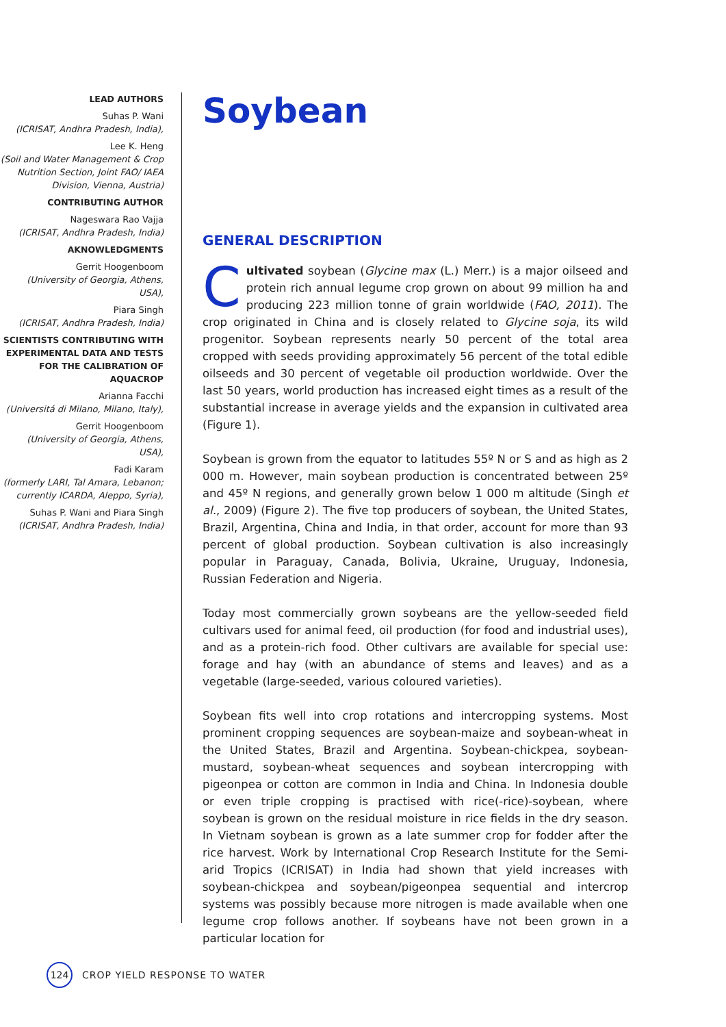LEAD AUTHORS
Suhas P. Wani
(ICRISAT, Andhra Pradesh, India),
Lee K. Heng
(Soil and Water Management & Crop Nutrition Section, Joint FAO/ IAEA Division, Vienna, Austria)
CONTRIBUTING AUTHOR
Nageswara Rao Vajja
(ICRISAT, Andhra Pradesh, India)
AKNOWLEDGMENTS
Gerrit Hoogenboom
(University of Georgia, Athens, USA),
Piara Singh
(ICRISAT, Andhra Pradesh, India)
SCIENTISTS CONTRIBUTING WITH EXPERIMENTAL DATA AND TESTS FOR THE CALIBRATION OF AQUACROP
Arianna Facchi
(Universitá di Milano, Milano, Italy),
Gerrit Hoogenboom
(University of Georgia, Athens, USA),
Fadi Karam
(formerly LARI, Tal Amara, Lebanon; currently ICARDA, Aleppo, Syria),
Suhas P. Wani and Piara Singh
(ICRISAT, Andhra Pradesh, India)
Soybean
GENERAL DESCRIPTION
Cultivated soybean (Glycine max (L.) Merr.) is a major oilseed and protein rich annual legume crop grown on about 99 million ha and producing 223 million tonne of grain worldwide (FAO, 2011). The crop originated in China and is closely related to Glycine soja, its wild progenitor. Soybean represents nearly 50 percent of the total area cropped with seeds providing approximately 56 percent of the total edible oilseeds and 30 percent of vegetable oil production worldwide. Over the last 50 years, world production has increased eight times as a result of the substantial increase in average yields and the expansion in cultivated area (Figure 1).
Soybean is grown from the equator to latitudes 55º N or S and as high as 2 000 m. However, main soybean production is concentrated between 25º and 45º N regions, and generally grown below 1 000 m altitude (Singh et al., 2009) (Figure 2). The five top producers of soybean, the United States, Brazil, Argentina, China and India, in that order, account for more than 93 percent of global production. Soybean cultivation is also increasingly popular in Paraguay, Canada, Bolivia, Ukraine, Uruguay, Indonesia, Russian Federation and Nigeria.
Today most commercially grown soybeans are the yellow-seeded field cultivars used for animal feed, oil production (for food and industrial uses), and as a protein-rich food. Other cultivars are available for special use: forage and hay (with an abundance of stems and leaves) and as a vegetable (large-seeded, various coloured varieties).
Soybean fits well into crop rotations and intercropping systems. Most prominent cropping sequences are soybean-maize and soybean-wheat in the United States, Brazil and Argentina. Soybean-chickpea, soybean-mustard, soybean-wheat sequences and soybean intercropping with pigeonpea or cotton are common in India and China. In Indonesia double or even triple cropping is practised with rice(-rice)-soybean, where soybean is grown on the residual moisture in rice fields in the dry season. In Vietnam soybean is grown as a late summer crop for fodder after the rice harvest. Work by International Crop Research Institute for the Semi-arid Tropics (ICRISAT) in India had shown that yield increases with soybean-chickpea and soybean/pigeonpea sequential and intercrop systems was possibly because more nitrogen is made available when one legume crop follows another. If soybeans have not been grown in a particular location for
124
CROP YIELD RESPONSE TO WATER